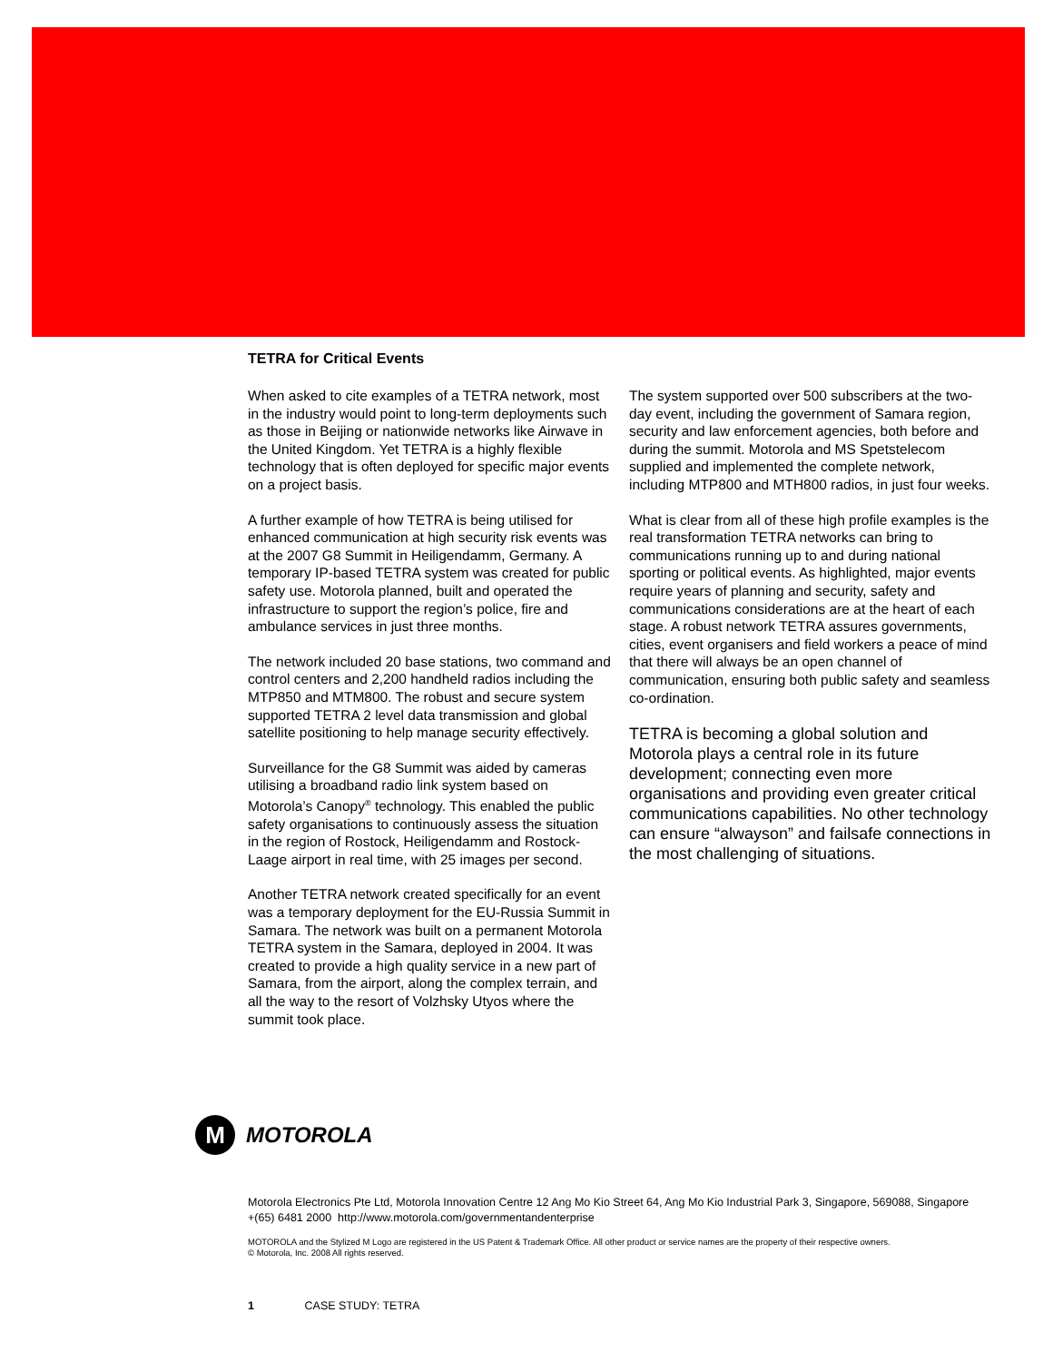TETRA for Critical Events
When asked to cite examples of a TETRA network, most in the industry would point to long-term deployments such as those in Beijing or nationwide networks like Airwave in the United Kingdom. Yet TETRA is a highly flexible technology that is often deployed for specific major events on a project basis.
A further example of how TETRA is being utilised for enhanced communication at high security risk events was at the 2007 G8 Summit in Heiligendamm, Germany. A temporary IP-based TETRA system was created for public safety use. Motorola planned, built and operated the infrastructure to support the region’s police, fire and ambulance services in just three months.
The network included 20 base stations, two command and control centers and 2,200 handheld radios including the MTP850 and MTM800. The robust and secure system supported TETRA 2 level data transmission and global satellite positioning to help manage security effectively.
Surveillance for the G8 Summit was aided by cameras utilising a broadband radio link system based on Motorola’s Canopy<sup>®</sup> technology. This enabled the public safety organisations to continuously assess the situation in the region of Rostock, Heiligendamm and Rostock-Laage airport in real time, with 25 images per second.
Another TETRA network created specifically for an event was a temporary deployment for the EU-Russia Summit in Samara. The network was built on a permanent Motorola TETRA system in the Samara, deployed in 2004. It was created to provide a high quality service in a new part of Samara, from the airport, along the complex terrain, and all the way to the resort of Volzhsky Utyos where the summit took place.
The system supported over 500 subscribers at the two-day event, including the government of Samara region, security and law enforcement agencies, both before and during the summit. Motorola and MS Spetstelecom supplied and implemented the complete network, including MTP800 and MTH800 radios, in just four weeks.
What is clear from all of these high profile examples is the real transformation TETRA networks can bring to communications running up to and during national sporting or political events. As highlighted, major events require years of planning and security, safety and communications considerations are at the heart of each stage. A robust network TETRA assures governments, cities, event organisers and field workers a peace of mind that there will always be an open channel of communication, ensuring both public safety and seamless co-ordination.
TETRA is becoming a global solution and Motorola plays a central role in its future development; connecting even more organisations and providing even greater critical communications capabilities. No other technology can ensure “alwayson” and failsafe connections in the most challenging of situations.
M
MOTOROLA
Motorola Electronics Pte Ltd, Motorola Innovation Centre 12 Ang Mo Kio Street 64, Ang Mo Kio Industrial Park 3, Singapore, 569088, Singapore +(65) 6481 2000 http://www.motorola.com/governmentandenterprise
MOTOROLA and the Stylized M Logo are registered in the US Patent & Trademark Office. All other product or service names are the property of their respective owners.
© Motorola, Inc. 2008 All rights reserved.
1 CASE STUDY: TETRA